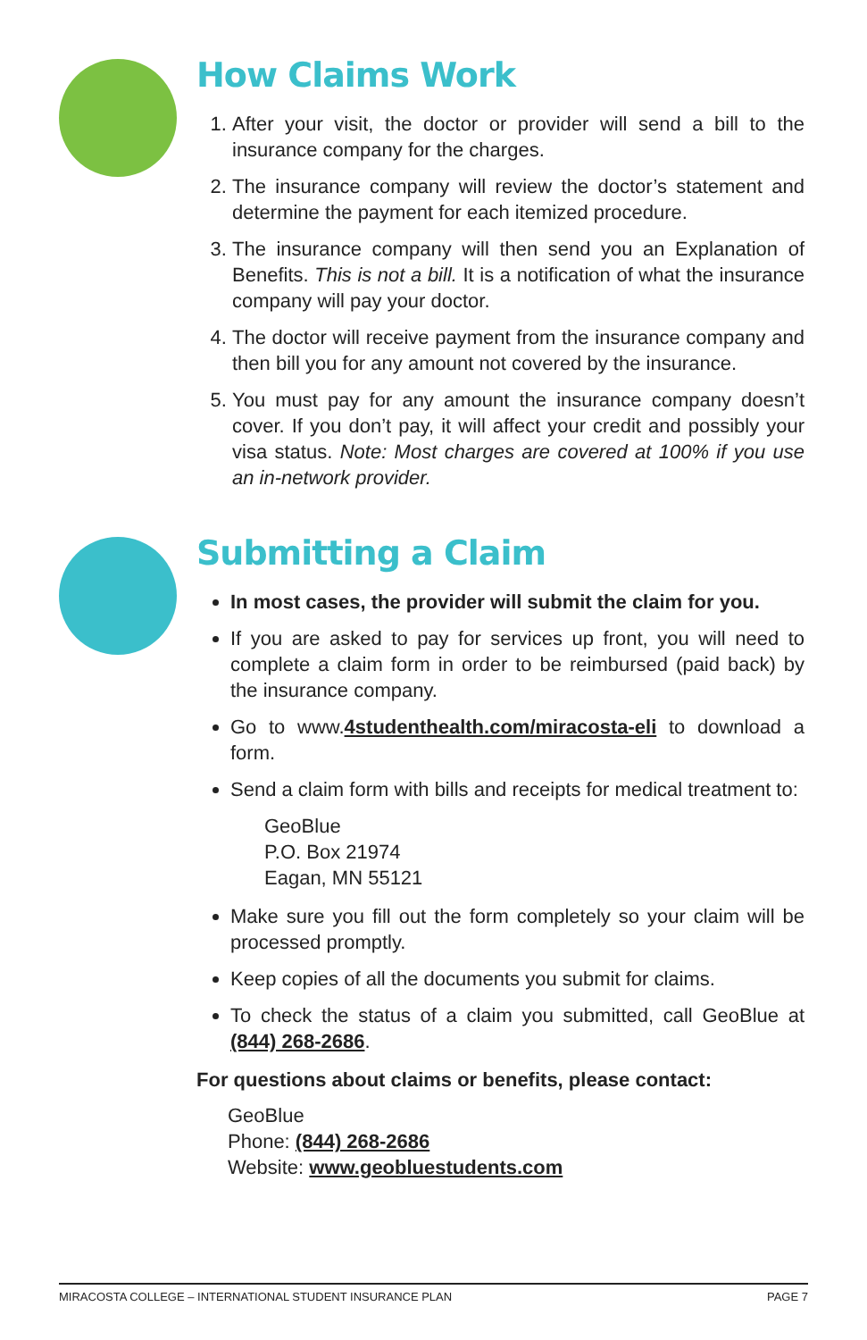How Claims Work
1. After your visit, the doctor or provider will send a bill to the insurance company for the charges.
2. The insurance company will review the doctor’s statement and determine the payment for each itemized procedure.
3. The insurance company will then send you an Explanation of Benefits. This is not a bill. It is a notification of what the insurance company will pay your doctor.
4. The doctor will receive payment from the insurance company and then bill you for any amount not covered by the insurance.
5. You must pay for any amount the insurance company doesn’t cover. If you don’t pay, it will affect your credit and possibly your visa status. Note: Most charges are covered at 100% if you use an in-network provider.
Submitting a Claim
In most cases, the provider will submit the claim for you.
If you are asked to pay for services up front, you will need to complete a claim form in order to be reimbursed (paid back) by the insurance company.
Go to www.4studenthealth.com/miracosta-eli to download a form.
Send a claim form with bills and receipts for medical treatment to:
GeoBlue
P.O. Box 21974
Eagan, MN 55121
Make sure you fill out the form completely so your claim will be processed promptly.
Keep copies of all the documents you submit for claims.
To check the status of a claim you submitted, call GeoBlue at (844) 268-2686.
For questions about claims or benefits, please contact:
GeoBlue
Phone: (844) 268-2686
Website: www.geobluestudents.com
MIRACOSTA COLLEGE – INTERNATIONAL STUDENT INSURANCE PLAN PAGE 7